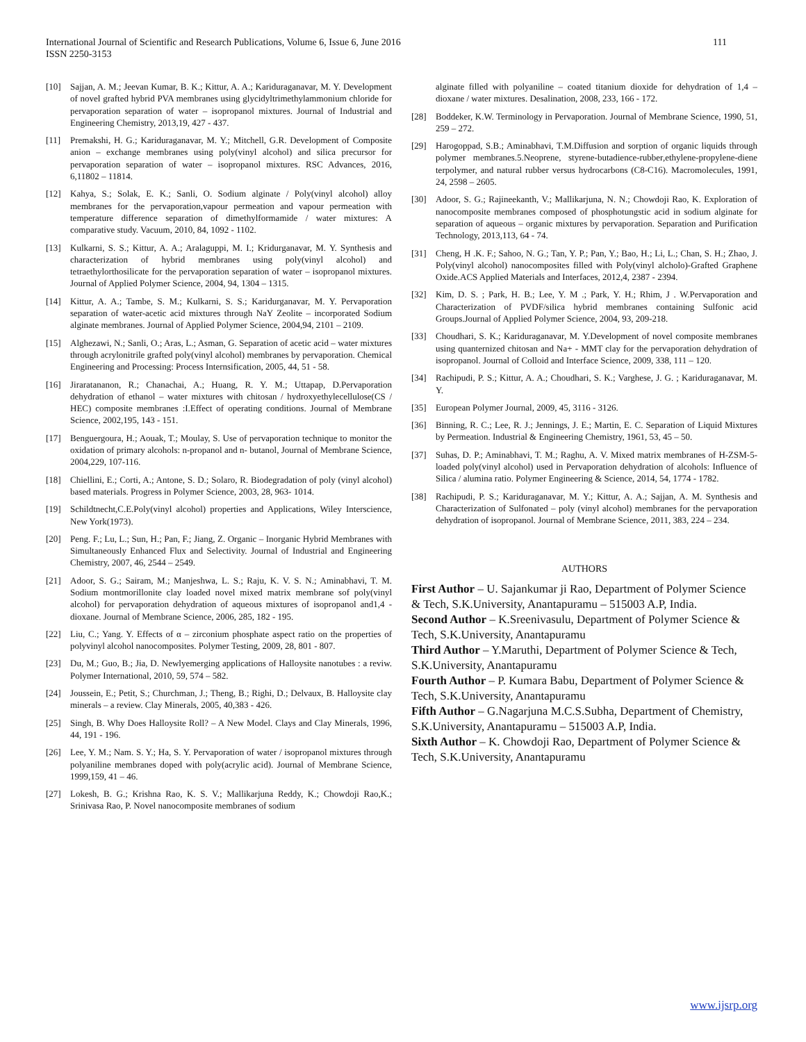International Journal of Scientific and Research Publications, Volume 6, Issue 6, June 2016
ISSN 2250-3153
111
[10] Sajjan, A. M.; Jeevan Kumar, B. K.; Kittur, A. A.; Kariduraganavar, M. Y. Development of novel grafted hybrid PVA membranes using glycidyltrimethylammonium chloride for pervaporation separation of water – isopropanol mixtures. Journal of Industrial and Engineering Chemistry, 2013,19, 427 - 437.
[11] Premakshi, H. G.; Kariduraganavar, M. Y.; Mitchell, G.R. Development of Composite anion – exchange membranes using poly(vinyl alcohol) and silica precursor for pervaporation separation of water – isopropanol mixtures. RSC Advances, 2016, 6,11802 – 11814.
[12] Kahya, S.; Solak, E. K.; Sanli, O. Sodium alginate / Poly(vinyl alcohol) alloy membranes for the pervaporation,vapour permeation and vapour permeation with temperature difference separation of dimethylformamide / water mixtures: A comparative study. Vacuum, 2010, 84, 1092 - 1102.
[13] Kulkarni, S. S.; Kittur, A. A.; Aralaguppi, M. I.; Kridurganavar, M. Y. Synthesis and characterization of hybrid membranes using poly(vinyl alcohol) and tetraethylorthosilicate for the pervaporation separation of water – isopropanol mixtures. Journal of Applied Polymer Science, 2004, 94, 1304 – 1315.
[14] Kittur, A. A.; Tambe, S. M.; Kulkarni, S. S.; Karidurganavar, M. Y. Pervaporation separation of water-acetic acid mixtures through NaY Zeolite – incorporated Sodium alginate membranes. Journal of Applied Polymer Science, 2004,94, 2101 – 2109.
[15] Alghezawi, N.; Sanli, O.; Aras, L.; Asman, G. Separation of acetic acid – water mixtures through acrylonitrile grafted poly(vinyl alcohol) membranes by pervaporation. Chemical Engineering and Processing: Process Internsification, 2005, 44, 51 - 58.
[16] Jiraratananon, R.; Chanachai, A.; Huang, R. Y. M.; Uttapap, D.Pervaporation dehydration of ethanol – water mixtures with chitosan / hydroxyethylecellulose(CS / HEC) composite membranes :I.Effect of operating conditions. Journal of Membrane Science, 2002,195, 143 - 151.
[17] Benguergoura, H.; Aouak, T.; Moulay, S. Use of pervaporation technique to monitor the oxidation of primary alcohols: n-propanol and n- butanol, Journal of Membrane Science, 2004,229, 107-116.
[18] Chiellini, E.; Corti, A.; Antone, S. D.; Solaro, R. Biodegradation of poly (vinyl alcohol) based materials. Progress in Polymer Science, 2003, 28, 963- 1014.
[19] Schildtnecht,C.E.Poly(vinyl alcohol) properties and Applications, Wiley Interscience, New York(1973).
[20] Peng. F.; Lu, L.; Sun, H.; Pan, F.; Jiang, Z. Organic – Inorganic Hybrid Membranes with Simultaneously Enhanced Flux and Selectivity. Journal of Industrial and Engineering Chemistry, 2007, 46, 2544 – 2549.
[21] Adoor, S. G.; Sairam, M.; Manjeshwa, L. S.; Raju, K. V. S. N.; Aminabhavi, T. M. Sodium montmorillonite clay loaded novel mixed matrix membrane sof poly(vinyl alcohol) for pervaporation dehydration of aqueous mixtures of isopropanol and1,4 - dioxane. Journal of Membrane Science, 2006, 285, 182 - 195.
[22] Liu, C.; Yang. Y. Effects of α – zirconium phosphate aspect ratio on the properties of polyvinyl alcohol nanocomposites. Polymer Testing, 2009, 28, 801 - 807.
[23] Du, M.; Guo, B.; Jia, D. Newlyemerging applications of Halloysite nanotubes : a reviw. Polymer International, 2010, 59, 574 – 582.
[24] Joussein, E.; Petit, S.; Churchman, J.; Theng, B.; Righi, D.; Delvaux, B. Halloysite clay minerals – a review. Clay Minerals, 2005, 40,383 - 426.
[25] Singh, B. Why Does Halloysite Roll? – A New Model. Clays and Clay Minerals, 1996, 44, 191 - 196.
[26] Lee, Y. M.; Nam. S. Y.; Ha, S. Y. Pervaporation of water / isopropanol mixtures through polyaniline membranes doped with poly(acrylic acid). Journal of Membrane Science, 1999,159, 41 – 46.
[27] Lokesh, B. G.; Krishna Rao, K. S. V.; Mallikarjuna Reddy, K.; Chowdoji Rao,K.; Srinivasa Rao, P. Novel nanocomposite membranes of sodium
alginate filled with polyaniline – coated titanium dioxide for dehydration of 1,4 – dioxane / water mixtures. Desalination, 2008, 233, 166 - 172.
[28] Boddeker, K.W. Terminology in Pervaporation. Journal of Membrane Science, 1990, 51, 259 – 272.
[29] Harogoppad, S.B.; Aminabhavi, T.M.Diffusion and sorption of organic liquids through polymer membranes.5.Neoprene, styrene-butadience-rubber,ethylene-propylene-diene terpolymer, and natural rubber versus hydrocarbons (C8-C16). Macromolecules, 1991, 24, 2598 – 2605.
[30] Adoor, S. G.; Rajineekanth, V.; Mallikarjuna, N. N.; Chowdoji Rao, K. Exploration of nanocomposite membranes composed of phosphotungstic acid in sodium alginate for separation of aqueous – organic mixtures by pervaporation. Separation and Purification Technology, 2013,113, 64 - 74.
[31] Cheng, H .K. F.; Sahoo, N. G.; Tan, Y. P.; Pan, Y.; Bao, H.; Li, L.; Chan, S. H.; Zhao, J. Poly(vinyl alcohol) nanocomposites filled with Poly(vinyl alcholo)-Grafted Graphene Oxide.ACS Applied Materials and Interfaces, 2012,4, 2387 - 2394.
[32] Kim, D. S. ; Park, H. B.; Lee, Y. M .; Park, Y. H.; Rhim, J . W.Pervaporation and Characterization of PVDF/silica hybrid membranes containing Sulfonic acid Groups.Journal of Applied Polymer Science, 2004, 93, 209-218.
[33] Choudhari, S. K.; Kariduraganavar, M. Y.Development of novel composite membranes using quanternized chitosan and Na+ - MMT clay for the pervaporation dehydration of isopropanol. Journal of Colloid and Interface Science, 2009, 338, 111 – 120.
[34] Rachipudi, P. S.; Kittur, A. A.; Choudhari, S. K.; Varghese, J. G. ; Kariduraganavar, M. Y.
[35] European Polymer Journal, 2009, 45, 3116 - 3126.
[36] Binning, R. C.; Lee, R. J.; Jennings, J. E.; Martin, E. C. Separation of Liquid Mixtures by Permeation. Industrial & Engineering Chemistry, 1961, 53, 45 – 50.
[37] Suhas, D. P.; Aminabhavi, T. M.; Raghu, A. V. Mixed matrix membranes of H-ZSM-5-loaded poly(vinyl alcohol) used in Pervaporation dehydration of alcohols: Influence of Silica / alumina ratio. Polymer Engineering & Science, 2014, 54, 1774 - 1782.
[38] Rachipudi, P. S.; Kariduraganavar, M. Y.; Kittur, A. A.; Sajjan, A. M. Synthesis and Characterization of Sulfonated – poly (vinyl alcohol) membranes for the pervaporation dehydration of isopropanol. Journal of Membrane Science, 2011, 383, 224 – 234.
AUTHORS
First Author – U. Sajankumar ji Rao, Department of Polymer Science & Tech, S.K.University, Anantapuramu – 515003 A.P, India.
Second Author – K.Sreenivasulu, Department of Polymer Science & Tech, S.K.University, Anantapuramu
Third Author – Y.Maruthi, Department of Polymer Science & Tech, S.K.University, Anantapuramu
Fourth Author – P. Kumara Babu, Department of Polymer Science & Tech, S.K.University, Anantapuramu
Fifth Author – G.Nagarjuna M.C.S.Subha, Department of Chemistry, S.K.University, Anantapuramu – 515003 A.P, India.
Sixth Author – K. Chowdoji Rao, Department of Polymer Science & Tech, S.K.University, Anantapuramu
www.ijsrp.org